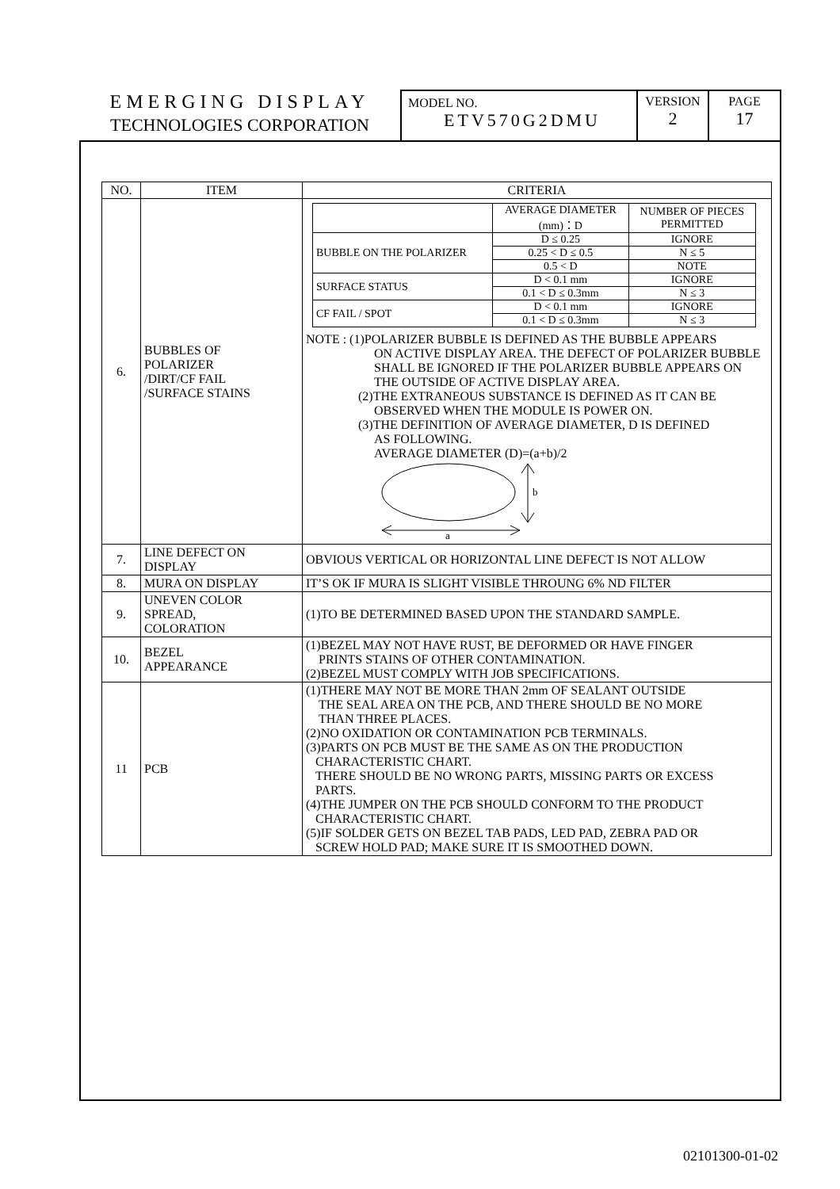EMERGING DISPLAY
TECHNOLOGIES CORPORATION
MODEL NO.
ETV570G2DMU
VERSION
2
PAGE
17
| NO. | ITEM | CRITERIA |
| --- | --- | --- |
| 6. | BUBBLES OF POLARIZER /DIRT/CF FAIL /SURFACE STAINS | / / AVERAGE DIAMETER (mm)：D / NUMBER OF PIECES PERMITTED / / BUBBLE ON THE POLARIZER / D ≤ 0.25 / IGNORE / / / 0.25 < D ≤ 0.5 / N ≤ 5 / / / 0.5 < D / NOTE / / SURFACE STATUS / D < 0.1 mm / IGNORE / / / 0.1 < D ≤ 0.3mm / N ≤ 3 / / CF FAIL / SPOT / D < 0.1 mm / IGNORE / / / 0.1 < D ≤ 0.3mm / N ≤ 3 / NOTE : (1)POLARIZER BUBBLE IS DEFINED AS THE BUBBLE APPEARS ON ACTIVE DISPLAY AREA. THE DEFECT OF POLARIZER BUBBLE SHALL BE IGNORED IF THE POLARIZER BUBBLE APPEARS ON THE OUTSIDE OF ACTIVE DISPLAY AREA. (2)THE EXTRANEOUS SUBSTANCE IS DEFINED AS IT CAN BE OBSERVED WHEN THE MODULE IS POWER ON. (3)THE DEFINITION OF AVERAGE DIAMETER, D IS DEFINED AS FOLLOWING. AVERAGE DIAMETER (D)=(a+b)/2 b a |
| 7. | LINE DEFECT ON DISPLAY | OBVIOUS VERTICAL OR HORIZONTAL LINE DEFECT IS NOT ALLOW |
| 8. | MURA ON DISPLAY | IT’S OK IF MURA IS SLIGHT VISIBLE THROUNG 6% ND FILTER |
| 9. | UNEVEN COLOR SPREAD, COLORATION | (1)TO BE DETERMINED BASED UPON THE STANDARD SAMPLE. |
| 10. | BEZEL APPEARANCE | (1)BEZEL MAY NOT HAVE RUST, BE DEFORMED OR HAVE FINGER PRINTS STAINS OF OTHER CONTAMINATION. (2)BEZEL MUST COMPLY WITH JOB SPECIFICATIONS. |
| 11 | PCB | (1)THERE MAY NOT BE MORE THAN 2mm OF SEALANT OUTSIDE THE SEAL AREA ON THE PCB, AND THERE SHOULD BE NO MORE THAN THREE PLACES. (2)NO OXIDATION OR CONTAMINATION PCB TERMINALS. (3)PARTS ON PCB MUST BE THE SAME AS ON THE PRODUCTION CHARACTERISTIC CHART. THERE SHOULD BE NO WRONG PARTS, MISSING PARTS OR EXCESS PARTS. (4)THE JUMPER ON THE PCB SHOULD CONFORM TO THE PRODUCT CHARACTERISTIC CHART. (5)IF SOLDER GETS ON BEZEL TAB PADS, LED PAD, ZEBRA PAD OR SCREW HOLD PAD; MAKE SURE IT IS SMOOTHED DOWN. |
02101300-01-02